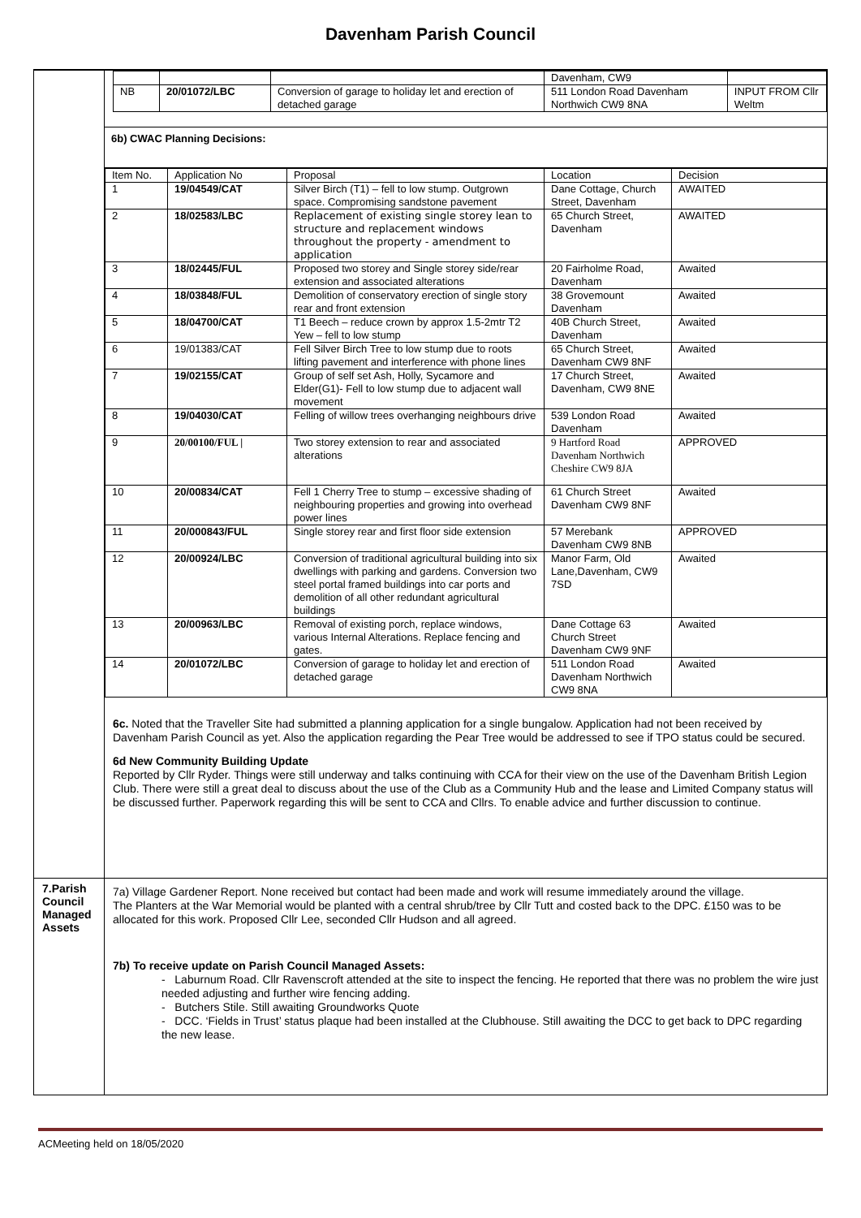Davenham Parish Council
| | / / / / Davenham, CW9 / / / NB / 20/01072/LBC / Conversion of garage to holiday let and erection of detached garage / 511 London Road Davenham Northwich CW9 8NA / INPUT FROM Cllr Weltm / 6b) CWAC Planning Decisions: / Item No. / Application No / Proposal / Location / Decision / / --- / --- / --- / --- / --- / / 1 / 19/04549/CAT / Silver Birch (T1) – fell to low stump. Outgrown space. Compromising sandstone pavement / Dane Cottage, Church Street, Davenham / AWAITED / / 2 / 18/02583/LBC / Replacement of existing single storey lean to structure and replacement windows throughout the property - amendment to application / 65 Church Street, Davenham / AWAITED / / 3 / 18/02445/FUL / Proposed two storey and Single storey side/rear extension and associated alterations / 20 Fairholme Road, Davenham / Awaited / / 4 / 18/03848/FUL / Demolition of conservatory erection of single story rear and front extension / 38 Grovemount Davenham / Awaited / / 5 / 18/04700/CAT / T1 Beech – reduce crown by approx 1.5-2mtr T2 Yew – fell to low stump / 40B Church Street, Davenham / Awaited / / 6 / 19/01383/CAT / Fell Silver Birch Tree to low stump due to roots lifting pavement and interference with phone lines / 65 Church Street, Davenham CW9 8NF / Awaited / / 7 / 19/02155/CAT / Group of self set Ash, Holly, Sycamore and Elder(G1)- Fell to low stump due to adjacent wall movement / 17 Church Street, Davenham, CW9 8NE / Awaited / / 8 / 19/04030/CAT / Felling of willow trees overhanging neighbours drive / 539 London Road Davenham / Awaited / / 9 / 20/00100/FUL / / Two storey extension to rear and associated alterations / 9 Hartford Road Davenham Northwich Cheshire CW9 8JA / APPROVED / / 10 / 20/00834/CAT / Fell 1 Cherry Tree to stump – excessive shading of neighbouring properties and growing into overhead power lines / 61 Church Street Davenham CW9 8NF / Awaited / / 11 / 20/000843/FUL / Single storey rear and first floor side extension / 57 Merebank Davenham CW9 8NB / APPROVED / / 12 / 20/00924/LBC / Conversion of traditional agricultural building into six dwellings with parking and gardens. Conversion two steel portal framed buildings into car ports and demolition of all other redundant agricultural buildings / Manor Farm, Old Lane,Davenham, CW9 7SD / Awaited / / 13 / 20/00963/LBC / Removal of existing porch, replace windows, various Internal Alterations. Replace fencing and gates. / Dane Cottage 63 Church Street Davenham CW9 9NF / Awaited / / 14 / 20/01072/LBC / Conversion of garage to holiday let and erection of detached garage / 511 London Road Davenham Northwich CW9 8NA / Awaited / 6c. Noted that the Traveller Site had submitted a planning application for a single bungalow. Application had not been received by Davenham Parish Council as yet. Also the application regarding the Pear Tree would be addressed to see if TPO status could be secured. 6d New Community Building Update Reported by Cllr Ryder. Things were still underway and talks continuing with CCA for their view on the use of the Davenham British Legion Club. There were still a great deal to discuss about the use of the Club as a Community Hub and the lease and Limited Company status will be discussed further. Paperwork regarding this will be sent to CCA and Cllrs. To enable advice and further discussion to continue. |
| 7.Parish Council Managed Assets | 7a) Village Gardener Report. None received but contact had been made and work will resume immediately around the village. The Planters at the War Memorial would be planted with a central shrub/tree by Cllr Tutt and costed back to the DPC. £150 was to be allocated for this work. Proposed Cllr Lee, seconded Cllr Hudson and all agreed. 7b) To receive update on Parish Council Managed Assets: - Laburnum Road. Cllr Ravenscroft attended at the site to inspect the fencing. He reported that there was no problem the wire just needed adjusting and further wire fencing adding. - Butchers Stile. Still awaiting Groundworks Quote - DCC. ‘Fields in Trust’ status plaque had been installed at the Clubhouse. Still awaiting the DCC to get back to DPC regarding the new lease. |
ACMeeting held on 18/05/2020